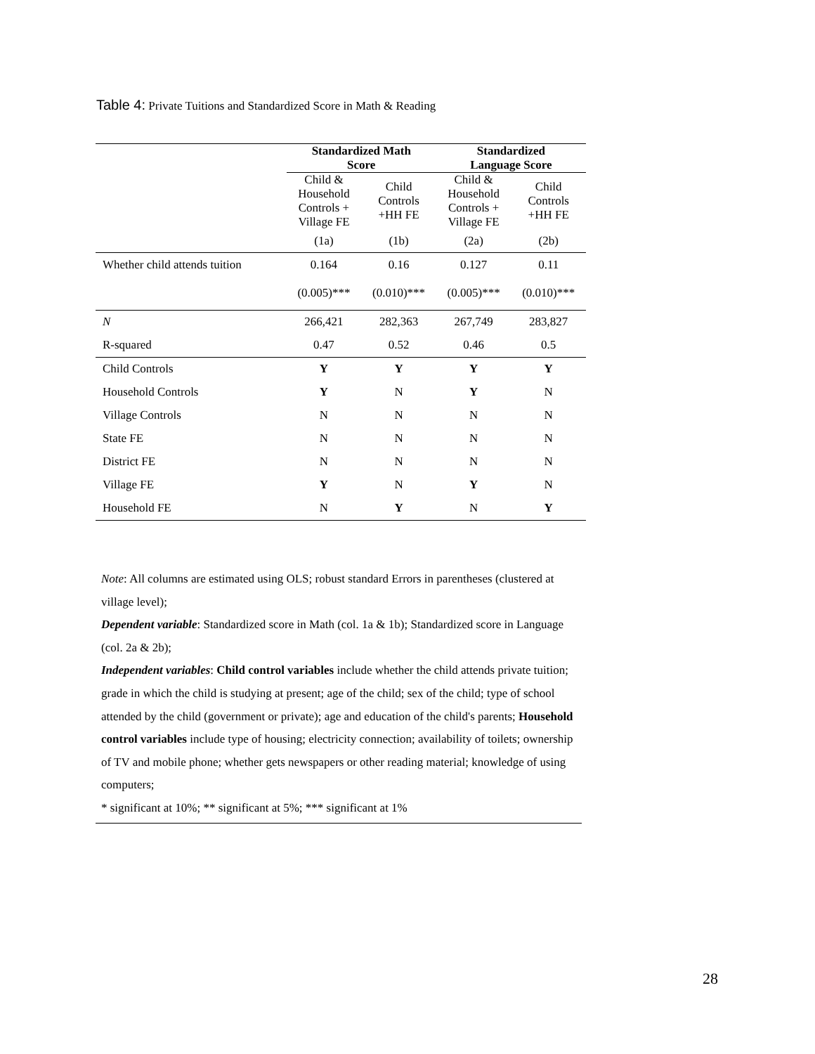Table 4: Private Tuitions and Standardized Score in Math & Reading
| | Standardized Math Score | | Standardized Language Score | |
| | Child & Household Controls + Village FE | Child Controls +HH FE | Child & Household Controls + Village FE | Child Controls +HH FE |
| | (1a) | (1b) | (2a) | (2b) |
| Whether child attends tuition | 0.164 | 0.16 | 0.127 | 0.11 |
| | (0.005)*** | (0.010)*** | (0.005)*** | (0.010)*** |
| N | 266,421 | 282,363 | 267,749 | 283,827 |
| R-squared | 0.47 | 0.52 | 0.46 | 0.5 |
| Child Controls | Y | Y | Y | Y |
| Household Controls | Y | N | Y | N |
| Village Controls | N | N | N | N |
| State FE | N | N | N | N |
| District FE | N | N | N | N |
| Village FE | Y | N | Y | N |
| Household FE | N | Y | N | Y |
Note: All columns are estimated using OLS; robust standard Errors in parentheses (clustered at village level);
Dependent variable: Standardized score in Math (col. 1a & 1b); Standardized score in Language (col. 2a & 2b);
Independent variables: Child control variables include whether the child attends private tuition; grade in which the child is studying at present; age of the child; sex of the child; type of school attended by the child (government or private); age and education of the child's parents; Household control variables include type of housing; electricity connection; availability of toilets; ownership of TV and mobile phone; whether gets newspapers or other reading material; knowledge of using computers;
* significant at 10%; ** significant at 5%; *** significant at 1%
28